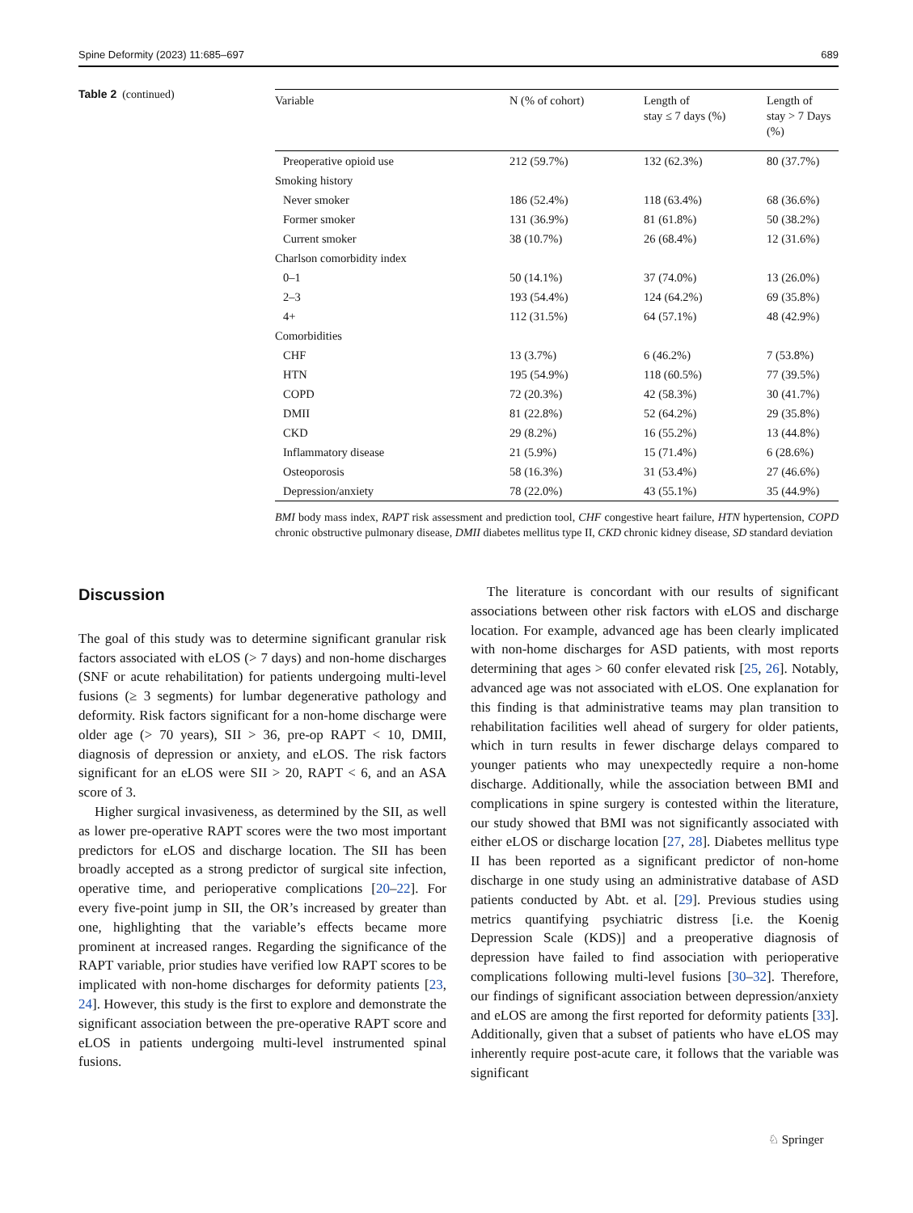Spine Deformity (2023) 11:685–697 689
Table 2 (continued)
| Variable | N (% of cohort) | Length of stay ≤ 7 days (%) | Length of stay > 7 Days (%) |
| --- | --- | --- | --- |
| Preoperative opioid use | 212 (59.7%) | 132 (62.3%) | 80 (37.7%) |
| Smoking history | | | |
| Never smoker | 186 (52.4%) | 118 (63.4%) | 68 (36.6%) |
| Former smoker | 131 (36.9%) | 81 (61.8%) | 50 (38.2%) |
| Current smoker | 38 (10.7%) | 26 (68.4%) | 12 (31.6%) |
| Charlson comorbidity index | | | |
| 0–1 | 50 (14.1%) | 37 (74.0%) | 13 (26.0%) |
| 2–3 | 193 (54.4%) | 124 (64.2%) | 69 (35.8%) |
| 4+ | 112 (31.5%) | 64 (57.1%) | 48 (42.9%) |
| Comorbidities | | | |
| CHF | 13 (3.7%) | 6 (46.2%) | 7 (53.8%) |
| HTN | 195 (54.9%) | 118 (60.5%) | 77 (39.5%) |
| COPD | 72 (20.3%) | 42 (58.3%) | 30 (41.7%) |
| DMII | 81 (22.8%) | 52 (64.2%) | 29 (35.8%) |
| CKD | 29 (8.2%) | 16 (55.2%) | 13 (44.8%) |
| Inflammatory disease | 21 (5.9%) | 15 (71.4%) | 6 (28.6%) |
| Osteoporosis | 58 (16.3%) | 31 (53.4%) | 27 (46.6%) |
| Depression/anxiety | 78 (22.0%) | 43 (55.1%) | 35 (44.9%) |
BMI body mass index, RAPT risk assessment and prediction tool, CHF congestive heart failure, HTN hypertension, COPD chronic obstructive pulmonary disease, DMII diabetes mellitus type II, CKD chronic kidney disease, SD standard deviation
Discussion
The goal of this study was to determine significant granular risk factors associated with eLOS (> 7 days) and non-home discharges (SNF or acute rehabilitation) for patients undergoing multi-level fusions (≥ 3 segments) for lumbar degenerative pathology and deformity. Risk factors significant for a non-home discharge were older age (> 70 years), SII > 36, pre-op RAPT < 10, DMII, diagnosis of depression or anxiety, and eLOS. The risk factors significant for an eLOS were SII > 20, RAPT < 6, and an ASA score of 3.
Higher surgical invasiveness, as determined by the SII, as well as lower pre-operative RAPT scores were the two most important predictors for eLOS and discharge location. The SII has been broadly accepted as a strong predictor of surgical site infection, operative time, and perioperative complications [20–22]. For every five-point jump in SII, the OR’s increased by greater than one, highlighting that the variable’s effects became more prominent at increased ranges. Regarding the significance of the RAPT variable, prior studies have verified low RAPT scores to be implicated with non-home discharges for deformity patients [23, 24]. However, this study is the first to explore and demonstrate the significant association between the pre-operative RAPT score and eLOS in patients undergoing multi-level instrumented spinal fusions.
The literature is concordant with our results of significant associations between other risk factors with eLOS and discharge location. For example, advanced age has been clearly implicated with non-home discharges for ASD patients, with most reports determining that ages > 60 confer elevated risk [25, 26]. Notably, advanced age was not associated with eLOS. One explanation for this finding is that administrative teams may plan transition to rehabilitation facilities well ahead of surgery for older patients, which in turn results in fewer discharge delays compared to younger patients who may unexpectedly require a non-home discharge. Additionally, while the association between BMI and complications in spine surgery is contested within the literature, our study showed that BMI was not significantly associated with either eLOS or discharge location [27, 28]. Diabetes mellitus type II has been reported as a significant predictor of non-home discharge in one study using an administrative database of ASD patients conducted by Abt. et al. [29]. Previous studies using metrics quantifying psychiatric distress [i.e. the Koenig Depression Scale (KDS)] and a preoperative diagnosis of depression have failed to find association with perioperative complications following multi-level fusions [30–32]. Therefore, our findings of significant association between depression/anxiety and eLOS are among the first reported for deformity patients [33]. Additionally, given that a subset of patients who have eLOS may inherently require post-acute care, it follows that the variable was significant
♘ Springer